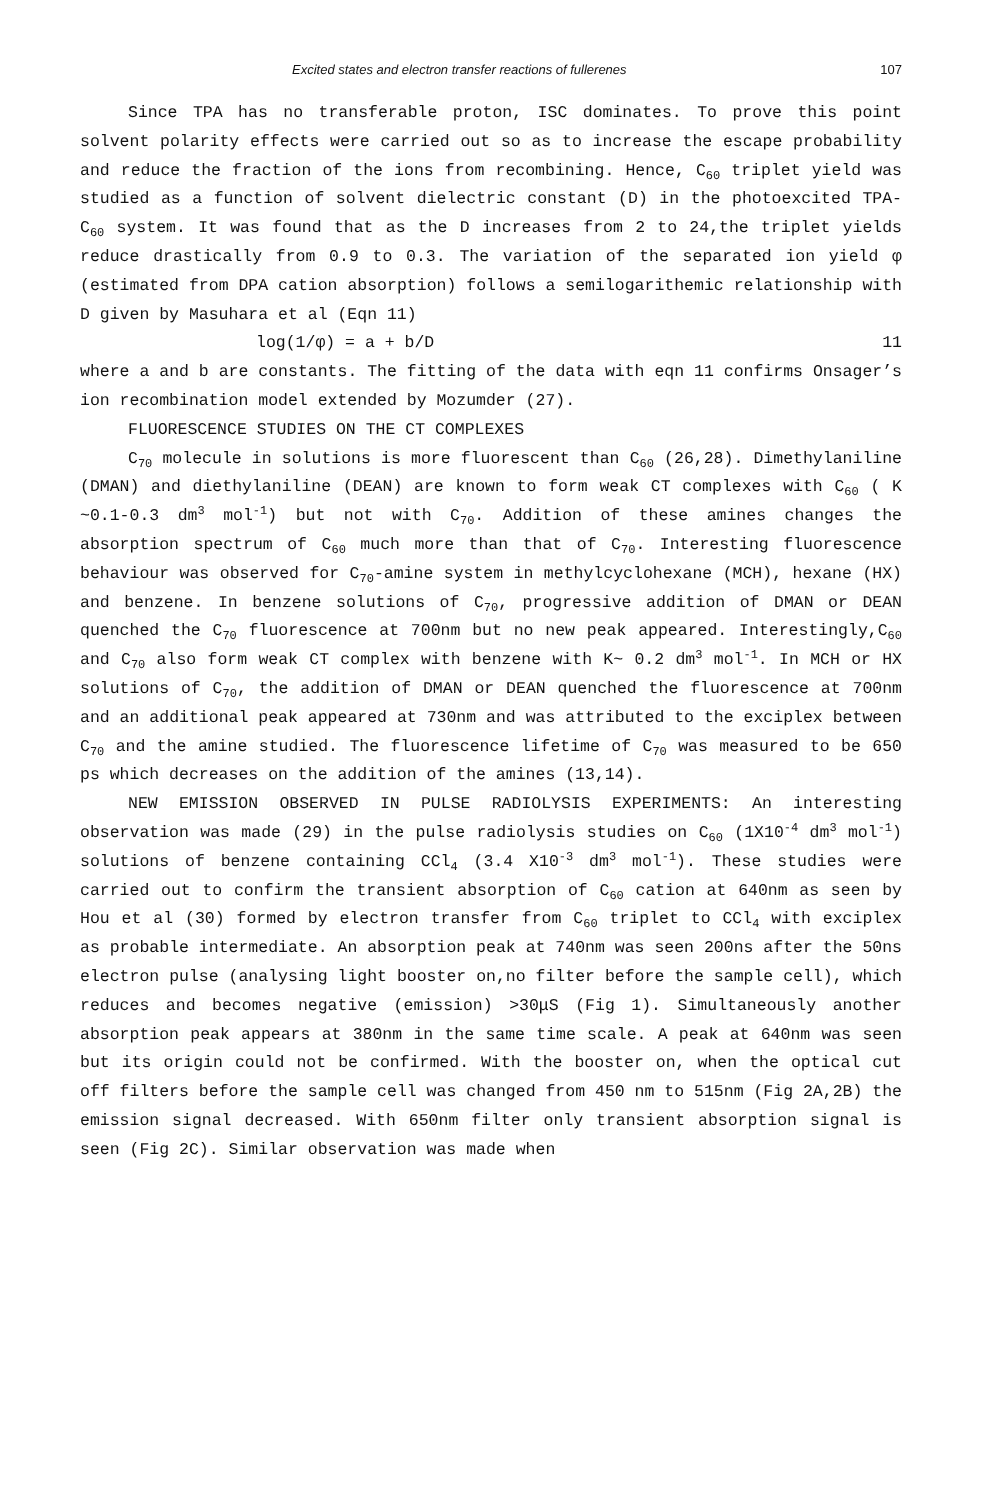Excited states and electron transfer reactions of fullerenes 107
Since TPA has no transferable proton, ISC dominates. To prove this point solvent polarity effects were carried out so as to increase the escape probability and reduce the fraction of the ions from recombining. Hence, C<sub>60</sub> triplet yield was studied as a function of solvent dielectric constant (D) in the photoexcited TPA-C<sub>60</sub> system. It was found that as the D increases from 2 to 24,the triplet yields reduce drastically from 0.9 to 0.3. The variation of the separated ion yield φ (estimated from DPA cation absorption) follows a semilogarithemic relationship with D given by Masuhara et al (Eqn 11)
log(1/φ) = a + b/D 11
where a and b are constants. The fitting of the data with eqn 11 confirms Onsager’s ion recombination model extended by Mozumder (27).
FLUORESCENCE STUDIES ON THE CT COMPLEXES
C<sub>70</sub> molecule in solutions is more fluorescent than C<sub>60</sub> (26,28). Dimethylaniline (DMAN) and diethylaniline (DEAN) are known to form weak CT complexes with C<sub>60</sub> ( K ~0.1-0.3 dm<sup>3</sup> mol<sup>-1</sup>) but not with C<sub>70</sub>. Addition of these amines changes the absorption spectrum of C<sub>60</sub> much more than that of C<sub>70</sub>. Interesting fluorescence behaviour was observed for C<sub>70</sub>-amine system in methylcyclohexane (MCH), hexane (HX) and benzene. In benzene solutions of C<sub>70</sub>, progressive addition of DMAN or DEAN quenched the C<sub>70</sub> fluorescence at 700nm but no new peak appeared. Interestingly,C<sub>60</sub> and C<sub>70</sub> also form weak CT complex with benzene with K~ 0.2 dm<sup>3</sup> mol<sup>-1</sup>. In MCH or HX solutions of C<sub>70</sub>, the addition of DMAN or DEAN quenched the fluorescence at 700nm and an additional peak appeared at 730nm and was attributed to the exciplex between C<sub>70</sub> and the amine studied. The fluorescence lifetime of C<sub>70</sub> was measured to be 650 ps which decreases on the addition of the amines (13,14).
NEW EMISSION OBSERVED IN PULSE RADIOLYSIS EXPERIMENTS: An interesting observation was made (29) in the pulse radiolysis studies on C<sub>60</sub> (1X10<sup>-4</sup> dm<sup>3</sup> mol<sup>-1</sup>) solutions of benzene containing CCl<sub>4</sub> (3.4 X10<sup>-3</sup> dm<sup>3</sup> mol<sup>-1</sup>). These studies were carried out to confirm the transient absorption of C<sub>60</sub> cation at 640nm as seen by Hou et al (30) formed by electron transfer from C<sub>60</sub> triplet to CCl<sub>4</sub> with exciplex as probable intermediate. An absorption peak at 740nm was seen 200ns after the 50ns electron pulse (analysing light booster on,no filter before the sample cell), which reduces and becomes negative (emission) >30μS (Fig 1). Simultaneously another absorption peak appears at 380nm in the same time scale. A peak at 640nm was seen but its origin could not be confirmed. With the booster on, when the optical cut off filters before the sample cell was changed from 450 nm to 515nm (Fig 2A,2B) the emission signal decreased. With 650nm filter only transient absorption signal is seen (Fig 2C). Similar observation was made when